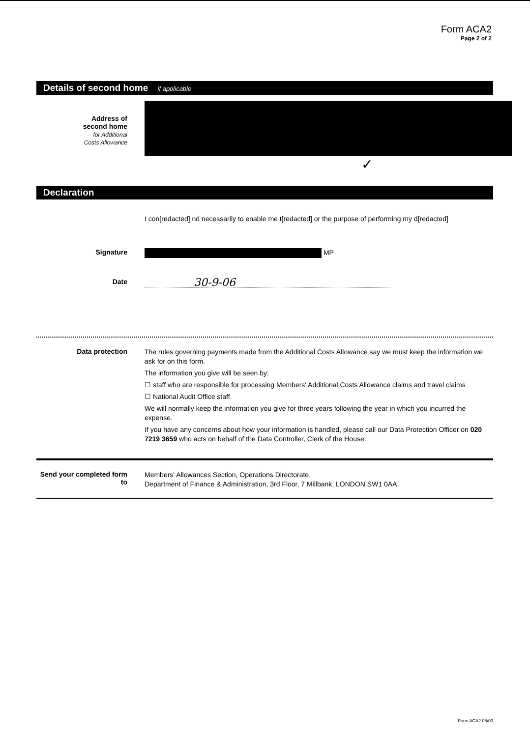Form ACA2
Page 2 of 2
Details of second home if applicable
Address of
second home
for Additional
Costs Allowance
✓
Declaration
I con[redacted] nd necessarily to enable me t[redacted] or the purpose of performing my d[redacted]
Signature
MP
Date
30-9-06
Data protection
The rules governing payments made from the Additional Costs Allowance say we must keep the information we ask for on this form.
The information you give will be seen by:
☐ staff who are responsible for processing Members' Additional Costs Allowance claims and travel claims
☐ National Audit Office staff.
We will normally keep the information you give for three years following the year in which you incurred the expense.
If you have any concerns about how your information is handled, please call our Data Protection Officer on 020 7219 3659 who acts on behalf of the Data Controller, Clerk of the House.
Send your completed form to
Members' Allowances Section, Operations Directorate,
Department of Finance & Administration, 3rd Floor, 7 Millbank, LONDON SW1 0AA
Form ACA2 05/03